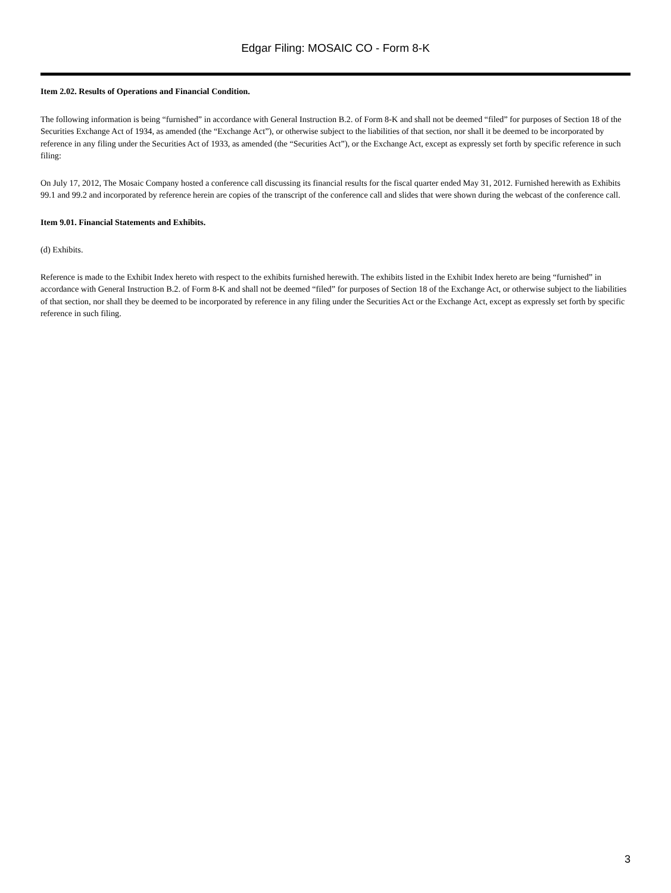Edgar Filing: MOSAIC CO - Form 8-K
Item 2.02. Results of Operations and Financial Condition.
The following information is being “furnished” in accordance with General Instruction B.2. of Form 8-K and shall not be deemed “filed” for purposes of Section 18 of the Securities Exchange Act of 1934, as amended (the “Exchange Act”), or otherwise subject to the liabilities of that section, nor shall it be deemed to be incorporated by reference in any filing under the Securities Act of 1933, as amended (the “Securities Act”), or the Exchange Act, except as expressly set forth by specific reference in such filing:
On July 17, 2012, The Mosaic Company hosted a conference call discussing its financial results for the fiscal quarter ended May 31, 2012. Furnished herewith as Exhibits 99.1 and 99.2 and incorporated by reference herein are copies of the transcript of the conference call and slides that were shown during the webcast of the conference call.
Item 9.01. Financial Statements and Exhibits.
(d) Exhibits.
Reference is made to the Exhibit Index hereto with respect to the exhibits furnished herewith. The exhibits listed in the Exhibit Index hereto are being “furnished” in accordance with General Instruction B.2. of Form 8-K and shall not be deemed “filed” for purposes of Section 18 of the Exchange Act, or otherwise subject to the liabilities of that section, nor shall they be deemed to be incorporated by reference in any filing under the Securities Act or the Exchange Act, except as expressly set forth by specific reference in such filing.
3